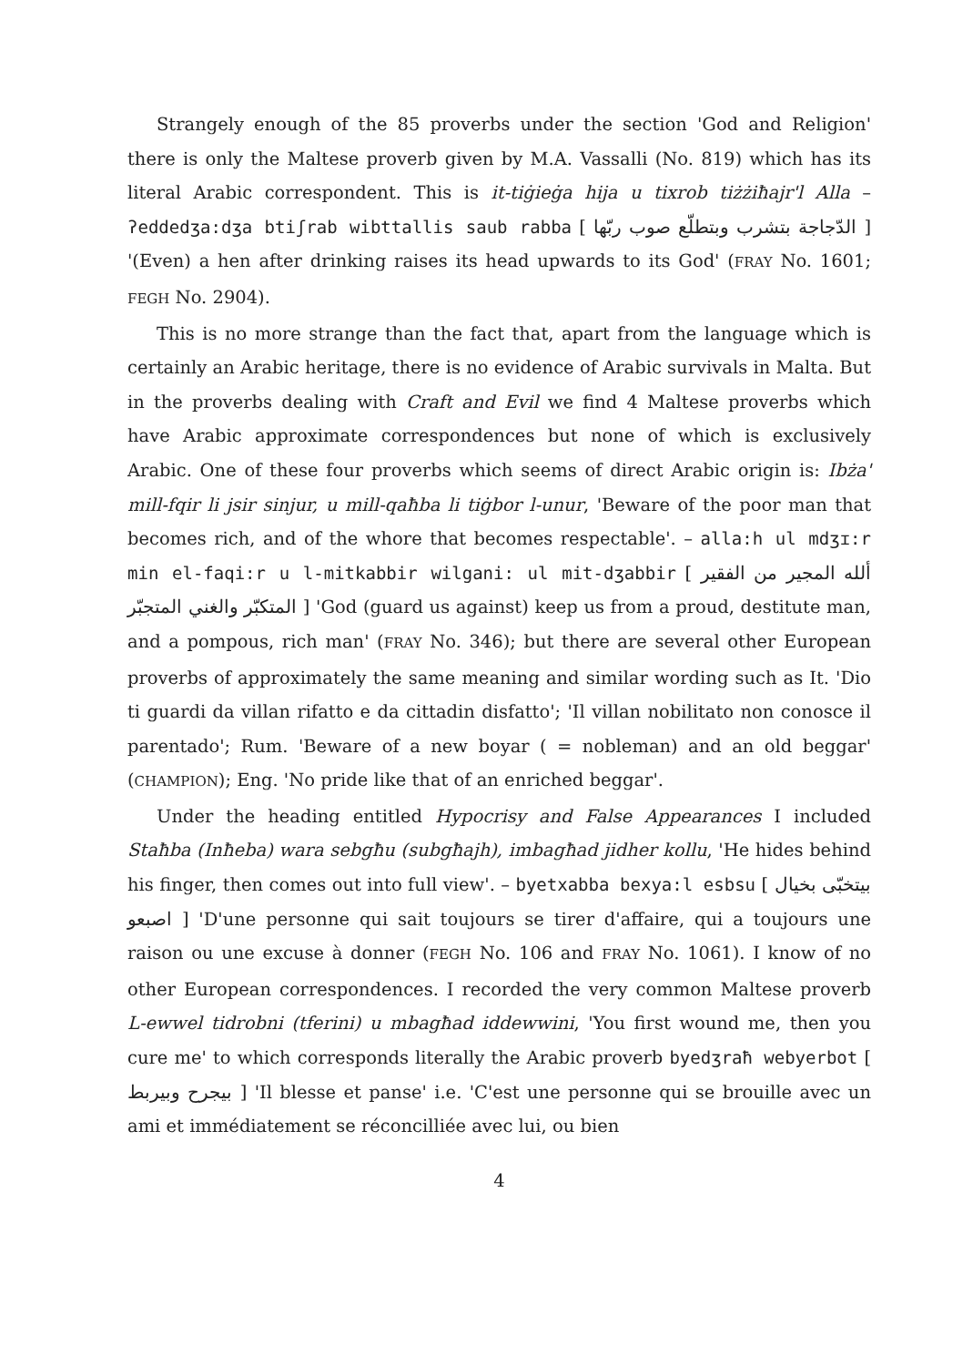Strangely enough of the 85 proverbs under the section 'God and Religion' there is only the Maltese proverb given by M.A. Vassalli (No. 819) which has its literal Arabic correspondent. This is it-tiġieġa hija u tixrob tiżżiħajr'l Alla – ʔeddedʒa:dʒa btiʃrab wibttallis saub rabba [ الدّجاجة بتشرب وبتطلّع صوب ربّها ] '(Even) a hen after drinking raises its head upwards to its God' (FRAY No. 1601; FEGH No. 2904).
This is no more strange than the fact that, apart from the language which is certainly an Arabic heritage, there is no evidence of Arabic survivals in Malta. But in the proverbs dealing with Craft and Evil we find 4 Maltese proverbs which have Arabic approximate correspondences but none of which is exclusively Arabic. One of these four proverbs which seems of direct Arabic origin is: Ibża' mill-fqir li jsir sinjur, u mill-qaħba li tiġbor l-unur, 'Beware of the poor man that becomes rich, and of the whore that becomes respectable'. – alla:h ul mdʒɪ:r min el-faqi:r u l-mitkabbir wilgani: ul mit-dʒabbir [ ألله المجير من الفقير المتكبّر والغني المتجبّر ] 'God (guard us against) keep us from a proud, destitute man, and a pompous, rich man' (FRAY No. 346); but there are several other European proverbs of approximately the same meaning and similar wording such as It. 'Dio ti guardi da villan rifatto e da cittadin disfatto'; 'Il villan nobilitato non conosce il parentado'; Rum. 'Beware of a new boyar ( = nobleman) and an old beggar' (CHAMPION); Eng. 'No pride like that of an enriched beggar'.
Under the heading entitled Hypocrisy and False Appearances I included Staħba (Inħeba) wara sebgħu (subgħajh), imbagħad jidher kollu, 'He hides behind his finger, then comes out into full view'. – byetxabba bexya:l esbsu [ بيتخبّى بخيال اصبعو ] 'D'une personne qui sait toujours se tirer d'affaire, qui a toujours une raison ou une excuse à donner (FEGH No. 106 and FRAY No. 1061). I know of no other European correspondences. I recorded the very common Maltese proverb L-ewwel tidrobni (tferini) u mbagħad iddewwini, 'You first wound me, then you cure me' to which corresponds literally the Arabic proverb byedʒraħ webyerbot [ بيجرح وبيربط ] 'Il blesse et panse' i.e. 'C'est une personne qui se brouille avec un ami et immédiatement se réconcilliée avec lui, ou bien
4